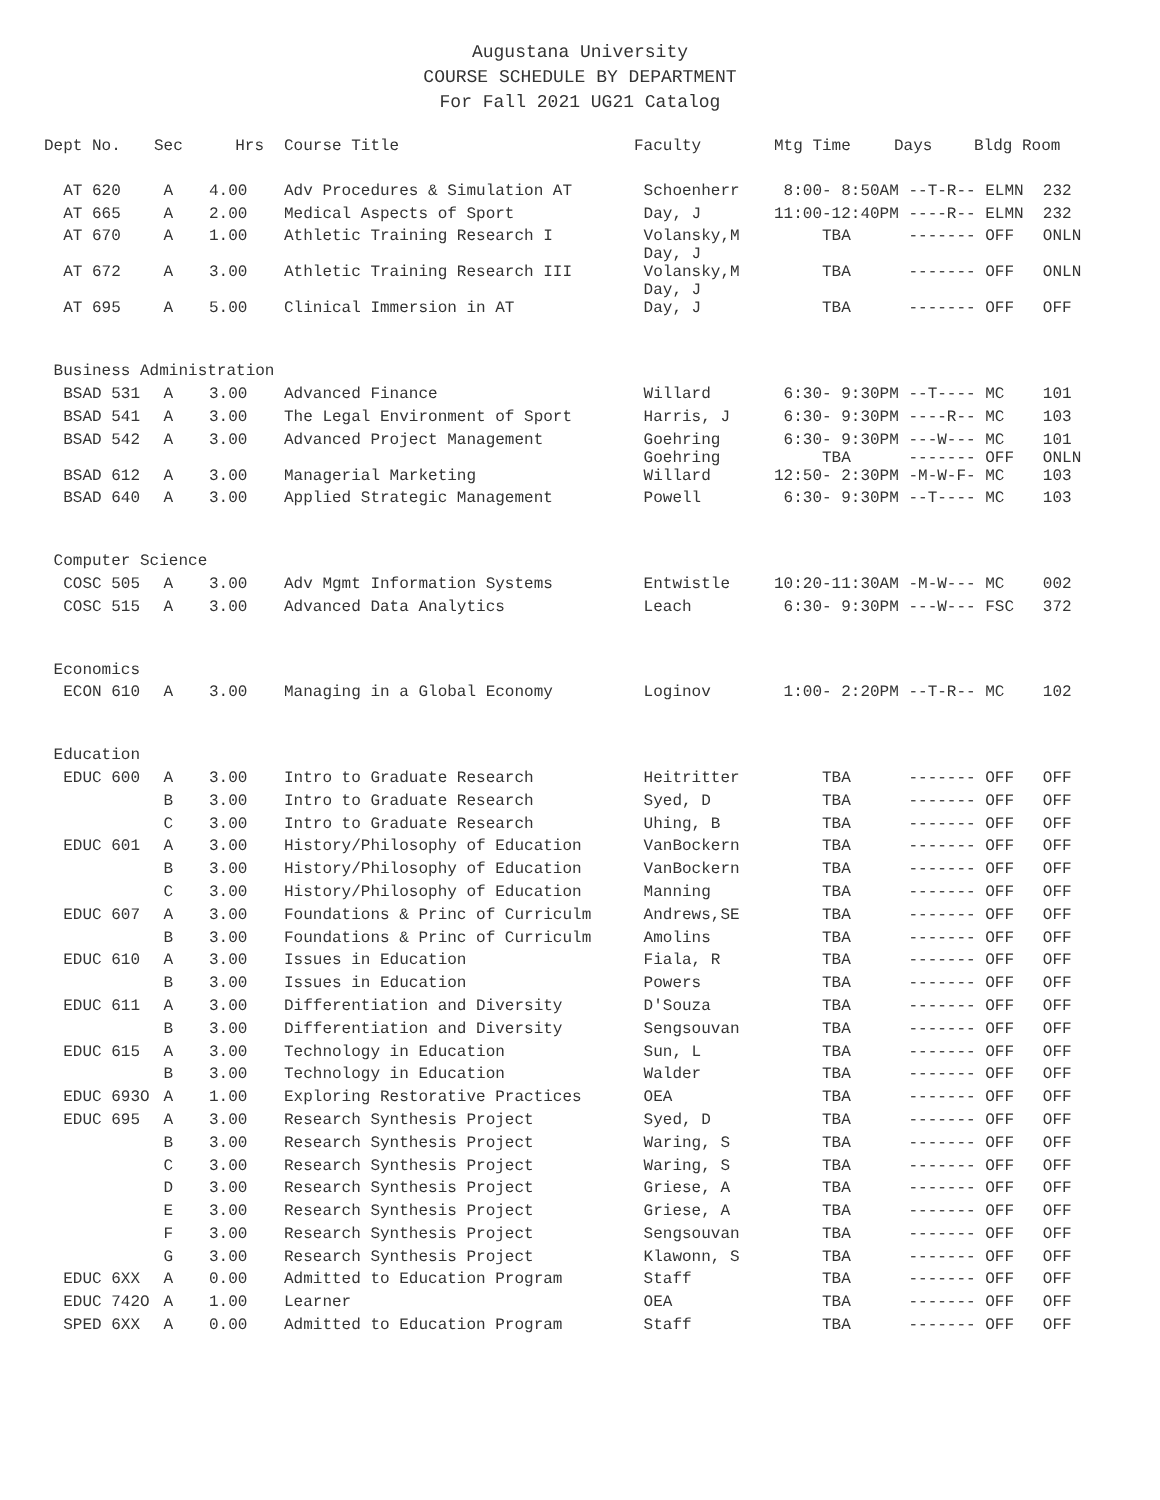Augustana University
COURSE SCHEDULE BY DEPARTMENT
For Fall 2021 UG21 Catalog
| Dept No. | Sec | Hrs | Course Title | Faculty | Mtg Time | Days | Bldg Room |
| --- | --- | --- | --- | --- | --- | --- | --- |
| AT 620 | A | 4.00 | Adv Procedures & Simulation AT | Schoenherr | 8:00- 8:50AM --T-R-- ELMN 232 | | |
| AT 665 | A | 2.00 | Medical Aspects of Sport | Day, J | 11:00-12:40PM ----R-- ELMN 232 | | |
| AT 670 | A | 1.00 | Athletic Training Research I | Volansky,M Day, J | TBA ------- OFF ONLN | | |
| AT 672 | A | 3.00 | Athletic Training Research III | Volansky,M Day, J | TBA ------- OFF ONLN | | |
| AT 695 | A | 5.00 | Clinical Immersion in AT | Day, J | TBA ------- OFF OFF | | |
| Business Administration | | | | | | | |
| BSAD 531 | A | 3.00 | Advanced Finance | Willard | 6:30- 9:30PM --T---- MC 101 | | |
| BSAD 541 | A | 3.00 | The Legal Environment of Sport | Harris, J | 6:30- 9:30PM ----R-- MC 103 | | |
| BSAD 542 | A | 3.00 | Advanced Project Management | Goehring Goehring | 6:30- 9:30PM ---W--- MC 101 TBA ------- OFF ONLN | | |
| BSAD 612 | A | 3.00 | Managerial Marketing | Willard | 12:50- 2:30PM -M-W-F- MC 103 | | |
| BSAD 640 | A | 3.00 | Applied Strategic Management | Powell | 6:30- 9:30PM --T---- MC 103 | | |
| Computer Science | | | | | | | |
| COSC 505 | A | 3.00 | Adv Mgmt Information Systems | Entwistle | 10:20-11:30AM -M-W--- MC 002 | | |
| COSC 515 | A | 3.00 | Advanced Data Analytics | Leach | 6:30- 9:30PM ---W--- FSC 372 | | |
| Economics | | | | | | | |
| ECON 610 | A | 3.00 | Managing in a Global Economy | Loginov | 1:00- 2:20PM --T-R-- MC 102 | | |
| Education | | | | | | | |
| EDUC 600 | A | 3.00 | Intro to Graduate Research | Heitritter | TBA ------- OFF OFF | | |
| | B | 3.00 | Intro to Graduate Research | Syed, D | TBA ------- OFF OFF | | |
| | C | 3.00 | Intro to Graduate Research | Uhing, B | TBA ------- OFF OFF | | |
| EDUC 601 | A | 3.00 | History/Philosophy of Education | VanBockern | TBA ------- OFF OFF | | |
| | B | 3.00 | History/Philosophy of Education | VanBockern | TBA ------- OFF OFF | | |
| | C | 3.00 | History/Philosophy of Education | Manning | TBA ------- OFF OFF | | |
| EDUC 607 | A | 3.00 | Foundations & Princ of Curriculm | Andrews,SE | TBA ------- OFF OFF | | |
| | B | 3.00 | Foundations & Princ of Curriculm | Amolins | TBA ------- OFF OFF | | |
| EDUC 610 | A | 3.00 | Issues in Education | Fiala, R | TBA ------- OFF OFF | | |
| | B | 3.00 | Issues in Education | Powers | TBA ------- OFF OFF | | |
| EDUC 611 | A | 3.00 | Differentiation and Diversity | D'Souza | TBA ------- OFF OFF | | |
| | B | 3.00 | Differentiation and Diversity | Sengsouvan | TBA ------- OFF OFF | | |
| EDUC 615 | A | 3.00 | Technology in Education | Sun, L | TBA ------- OFF OFF | | |
| | B | 3.00 | Technology in Education | Walder | TBA ------- OFF OFF | | |
| EDUC 693O | A | 1.00 | Exploring Restorative Practices | OEA | TBA ------- OFF OFF | | |
| EDUC 695 | A | 3.00 | Research Synthesis Project | Syed, D | TBA ------- OFF OFF | | |
| | B | 3.00 | Research Synthesis Project | Waring, S | TBA ------- OFF OFF | | |
| | C | 3.00 | Research Synthesis Project | Waring, S | TBA ------- OFF OFF | | |
| | D | 3.00 | Research Synthesis Project | Griese, A | TBA ------- OFF OFF | | |
| | E | 3.00 | Research Synthesis Project | Griese, A | TBA ------- OFF OFF | | |
| | F | 3.00 | Research Synthesis Project | Sengsouvan | TBA ------- OFF OFF | | |
| | G | 3.00 | Research Synthesis Project | Klawonn, S | TBA ------- OFF OFF | | |
| EDUC 6XX | A | 0.00 | Admitted to Education Program | Staff | TBA ------- OFF OFF | | |
| EDUC 742O | A | 1.00 | Learner | OEA | TBA ------- OFF OFF | | |
| SPED 6XX | A | 0.00 | Admitted to Education Program | Staff | TBA ------- OFF OFF | | |